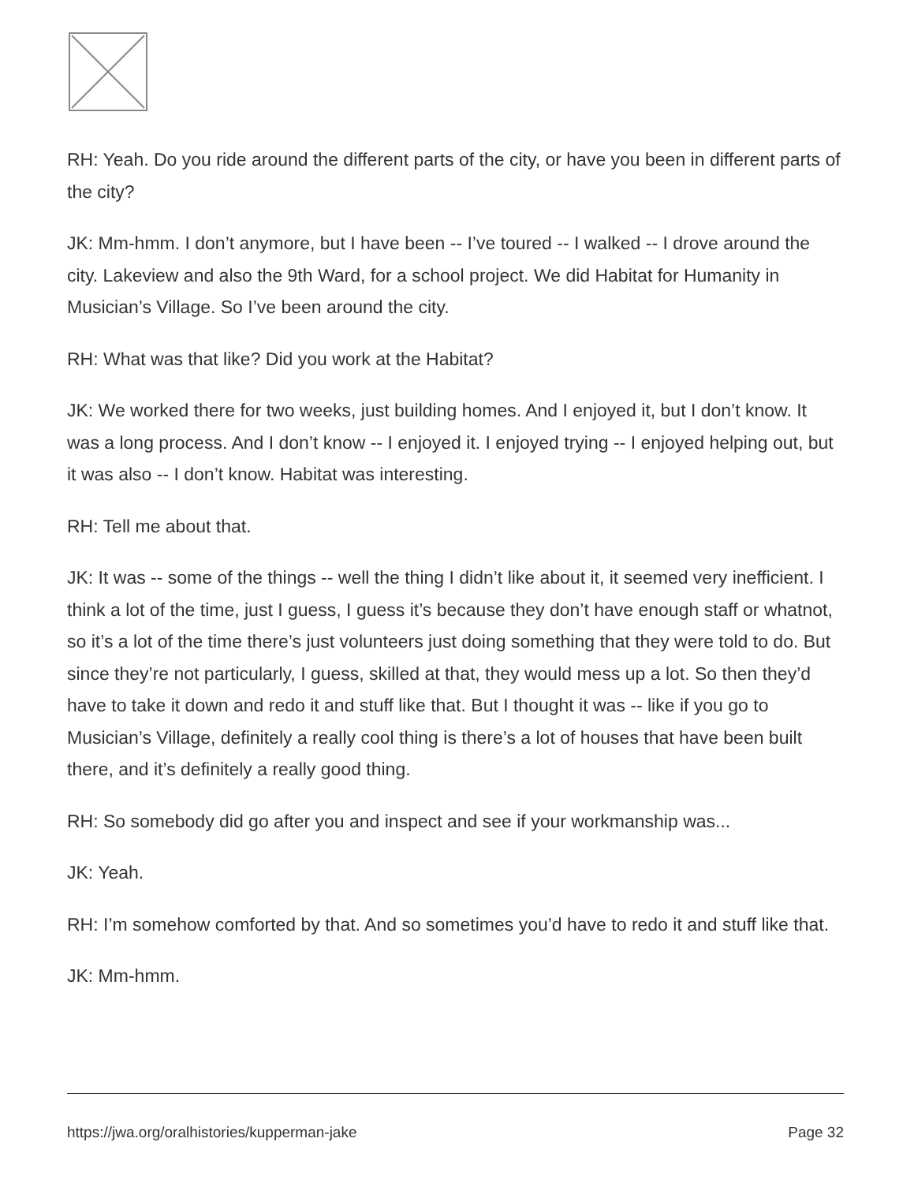RH: Yeah. Do you ride around the different parts of the city, or have you been in different parts of the city?
JK: Mm-hmm. I don’t anymore, but I have been -- I’ve toured -- I walked -- I drove around the city. Lakeview and also the 9th Ward, for a school project. We did Habitat for Humanity in Musician’s Village. So I’ve been around the city.
RH: What was that like? Did you work at the Habitat?
JK: We worked there for two weeks, just building homes. And I enjoyed it, but I don’t know. It was a long process. And I don’t know -- I enjoyed it. I enjoyed trying -- I enjoyed helping out, but it was also -- I don’t know. Habitat was interesting.
RH: Tell me about that.
JK: It was -- some of the things -- well the thing I didn’t like about it, it seemed very inefficient. I think a lot of the time, just I guess, I guess it’s because they don’t have enough staff or whatnot, so it’s a lot of the time there’s just volunteers just doing something that they were told to do. But since they’re not particularly, I guess, skilled at that, they would mess up a lot. So then they’d have to take it down and redo it and stuff like that. But I thought it was -- like if you go to Musician’s Village, definitely a really cool thing is there’s a lot of houses that have been built there, and it’s definitely a really good thing.
RH: So somebody did go after you and inspect and see if your workmanship was...
JK: Yeah.
RH: I’m somehow comforted by that. And so sometimes you’d have to redo it and stuff like that.
JK: Mm-hmm.
https://jwa.org/oralhistories/kupperman-jake Page 32